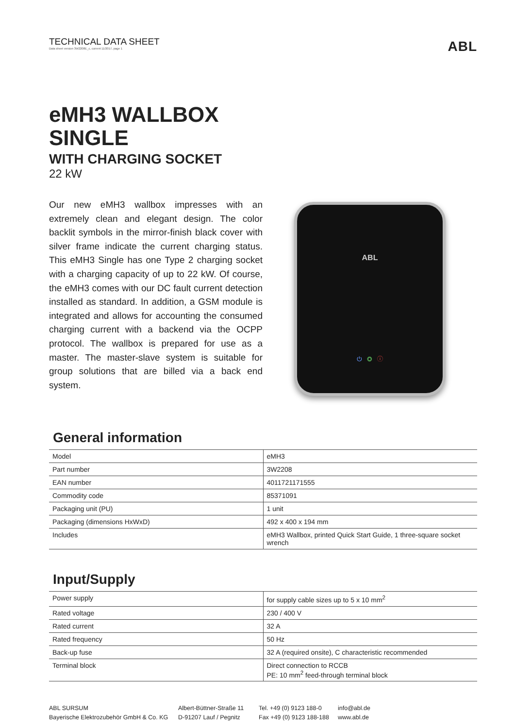TECHNICAL DATA SHEET
Data sheet version 3W2208E_c, current 11/2017, page 1
ABL
eMH3 WALLBOX
SINGLE
WITH CHARGING SOCKET
22 kW
Our new eMH3 wallbox impresses with an extremely clean and elegant design. The color backlit symbols in the mirror-finish black cover with silver frame indicate the current charging status. This eMH3 Single has one Type 2 charging socket with a charging capacity of up to 22 kW. Of course, the eMH3 comes with our DC fault current detection installed as standard. In addition, a GSM module is integrated and allows for accounting the consumed charging current with a backend via the OCPP protocol. The wallbox is prepared for use as a master. The master-slave system is suitable for group solutions that are billed via a back end system.
ABL
⏻ ◎ ⓘ
General information
| Model | eMH3 |
| Part number | 3W2208 |
| EAN number | 4011721171555 |
| Commodity code | 85371091 |
| Packaging unit (PU) | 1 unit |
| Packaging (dimensions HxWxD) | 492 x 400 x 194 mm |
| Includes | eMH3 Wallbox, printed Quick Start Guide, 1 three-square socket wrench |
Input/Supply
| Power supply | for supply cable sizes up to 5 x 10 mm<sup>2</sup> |
| Rated voltage | 230 / 400 V |
| Rated current | 32 A |
| Rated frequency | 50 Hz |
| Back-up fuse | 32 A (required onsite), C characteristic recommended |
| Terminal block | Direct connection to RCCB PE: 10 mm<sup>2</sup> feed-through terminal block |
ABL SURSUM
Bayerische Elektrozubehör GmbH & Co. KG
Albert-Büttner-Straße 11
D-91207 Lauf / Pegnitz
Tel. +49 (0) 9123 188-0
Fax +49 (0) 9123 188-188
info@abl.de
www.abl.de